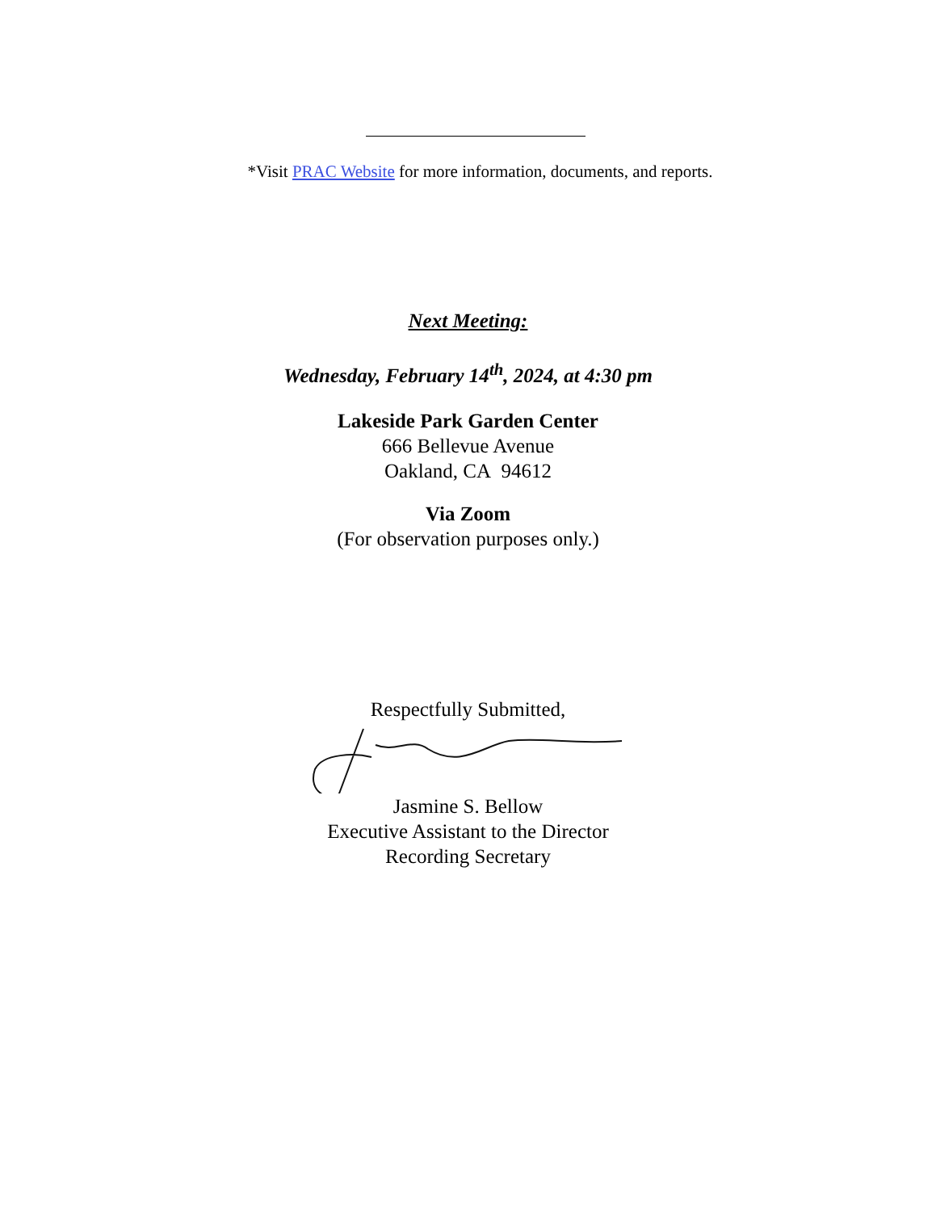*Visit PRAC Website for more information, documents, and reports.
Next Meeting:
Wednesday, February 14<sup>th</sup>, 2024, at 4:30 pm
Lakeside Park Garden Center
666 Bellevue Avenue
Oakland, CA 94612
Via Zoom
(For observation purposes only.)
Respectfully Submitted,
Jasmine S. Bellow
Executive Assistant to the Director
Recording Secretary